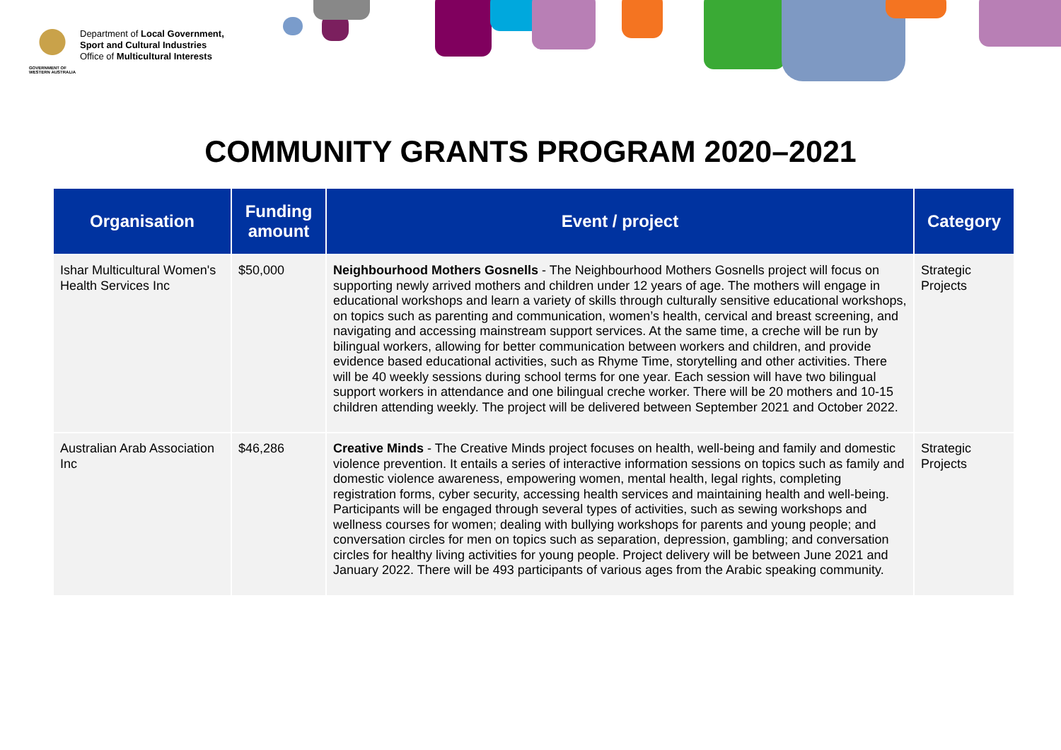GOVERNMENT OF
WESTERN AUSTRALIA
Department of Local Government,
Sport and Cultural Industries
Office of Multicultural Interests
COMMUNITY GRANTS PROGRAM 2020–2021
| Organisation | Funding amount | Event / project | Category |
| --- | --- | --- | --- |
| Ishar Multicultural Women's Health Services Inc | $50,000 | Neighbourhood Mothers Gosnells - The Neighbourhood Mothers Gosnells project will focus on supporting newly arrived mothers and children under 12 years of age. The mothers will engage in educational workshops and learn a variety of skills through culturally sensitive educational workshops, on topics such as parenting and communication, women’s health, cervical and breast screening, and navigating and accessing mainstream support services. At the same time, a creche will be run by bilingual workers, allowing for better communication between workers and children, and provide evidence based educational activities, such as Rhyme Time, storytelling and other activities. There will be 40 weekly sessions during school terms for one year. Each session will have two bilingual support workers in attendance and one bilingual creche worker. There will be 20 mothers and 10-15 children attending weekly. The project will be delivered between September 2021 and October 2022. | Strategic Projects |
| Australian Arab Association Inc | $46,286 | Creative Minds - The Creative Minds project focuses on health, well-being and family and domestic violence prevention. It entails a series of interactive information sessions on topics such as family and domestic violence awareness, empowering women, mental health, legal rights, completing registration forms, cyber security, accessing health services and maintaining health and well-being. Participants will be engaged through several types of activities, such as sewing workshops and wellness courses for women; dealing with bullying workshops for parents and young people; and conversation circles for men on topics such as separation, depression, gambling; and conversation circles for healthy living activities for young people. Project delivery will be between June 2021 and January 2022. There will be 493 participants of various ages from the Arabic speaking community. | Strategic Projects |